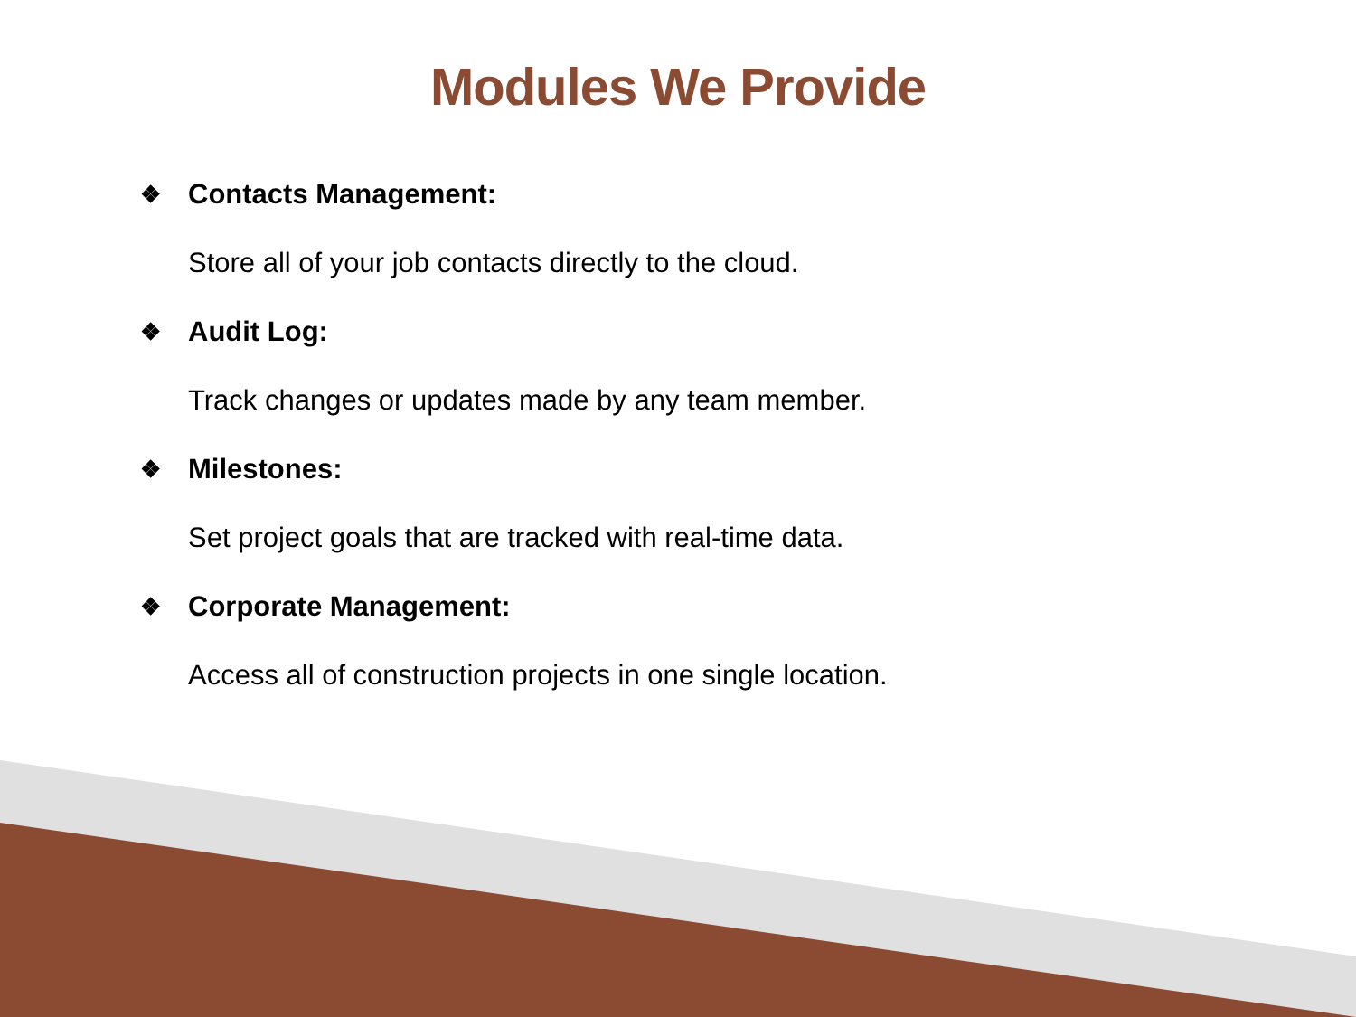Modules We Provide
❖ Contacts Management:
Store all of your job contacts directly to the cloud.
❖ Audit Log:
Track changes or updates made by any team member.
❖ Milestones:
Set project goals that are tracked with real-time data.
❖ Corporate Management:
Access all of construction projects in one single location.